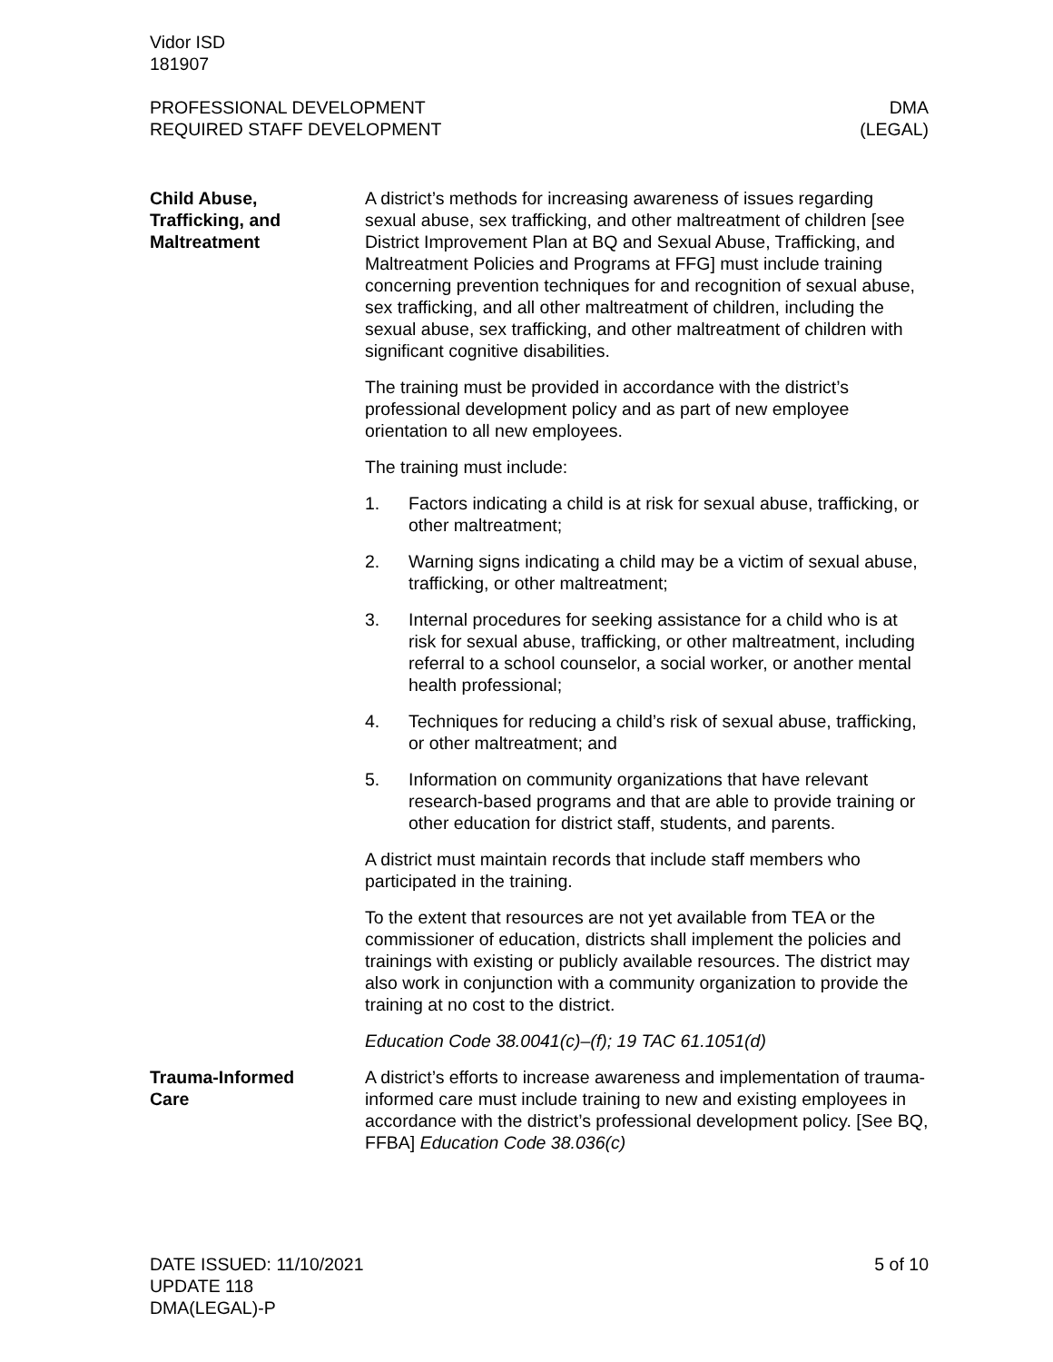Vidor ISD
181907
PROFESSIONAL DEVELOPMENT
REQUIRED STAFF DEVELOPMENT
DMA
(LEGAL)
Child Abuse,
Trafficking, and
Maltreatment
A district’s methods for increasing awareness of issues regarding sexual abuse, sex trafficking, and other maltreatment of children [see District Improvement Plan at BQ and Sexual Abuse, Trafficking, and Maltreatment Policies and Programs at FFG] must include training concerning prevention techniques for and recognition of sexual abuse, sex trafficking, and all other maltreatment of children, including the sexual abuse, sex trafficking, and other maltreatment of children with significant cognitive disabilities.
The training must be provided in accordance with the district’s professional development policy and as part of new employee orientation to all new employees.
The training must include:
1. Factors indicating a child is at risk for sexual abuse, trafficking, or other maltreatment;
2. Warning signs indicating a child may be a victim of sexual abuse, trafficking, or other maltreatment;
3. Internal procedures for seeking assistance for a child who is at risk for sexual abuse, trafficking, or other maltreatment, including referral to a school counselor, a social worker, or another mental health professional;
4. Techniques for reducing a child’s risk of sexual abuse, trafficking, or other maltreatment; and
5. Information on community organizations that have relevant research-based programs and that are able to provide training or other education for district staff, students, and parents.
A district must maintain records that include staff members who participated in the training.
To the extent that resources are not yet available from TEA or the commissioner of education, districts shall implement the policies and trainings with existing or publicly available resources. The district may also work in conjunction with a community organization to provide the training at no cost to the district.
Education Code 38.0041(c)–(f); 19 TAC 61.1051(d)
Trauma-Informed
Care
A district’s efforts to increase awareness and implementation of trauma-informed care must include training to new and existing employees in accordance with the district’s professional development policy. [See BQ, FFBA] Education Code 38.036(c)
DATE ISSUED: 11/10/2021
UPDATE 118
DMA(LEGAL)-P
5 of 10